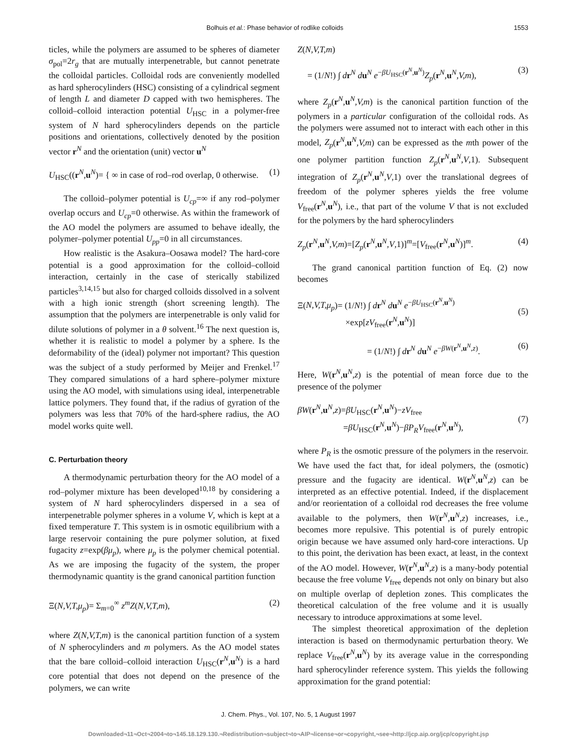Bolhuis et al.: Phase behavior of rodlike colloids 1553
ticles, while the polymers are assumed to be spheres of diameter σ<sub>pol</sub>=2r<sub>g</sub> that are mutually interpenetrable, but cannot penetrate the colloidal particles. Colloidal rods are conveniently modelled as hard spherocylinders (HSC) consisting of a cylindrical segment of length L and diameter D capped with two hemispheres. The colloid–colloid interaction potential U<sub>HSC</sub> in a polymer-free system of N hard spherocylinders depends on the particle positions and orientations, collectively denoted by the position vector r<sup>N</sup> and the orientation (unit) vector u<sup>N</sup>
U<sub>HSC</sub>((r<sup>N</sup>,u<sup>N</sup>)= { ∞ in case of rod–rod overlap, 0 otherwise. (1)
The colloid–polymer potential is U<sub>cp</sub>=∞ if any rod–polymer overlap occurs and U<sub>cp</sub>=0 otherwise. As within the framework of the AO model the polymers are assumed to behave ideally, the polymer–polymer potential U<sub>pp</sub>=0 in all circumstances.
How realistic is the Asakura–Oosawa model? The hard-core potential is a good approximation for the colloid–colloid interaction, certainly in the case of sterically stabilized particles<sup>3,14,15</sup> but also for charged colloids dissolved in a solvent with a high ionic strength (short screening length). The assumption that the polymers are interpenetrable is only valid for dilute solutions of polymer in a θ solvent.<sup>16</sup> The next question is, whether it is realistic to model a polymer by a sphere. Is the deformability of the (ideal) polymer not important? This question was the subject of a study performed by Meijer and Frenkel.<sup>17</sup> They compared simulations of a hard sphere–polymer mixture using the AO model, with simulations using ideal, interpenetrable lattice polymers. They found that, if the radius of gyration of the polymers was less that 70% of the hard-sphere radius, the AO model works quite well.
C. Perturbation theory
A thermodynamic perturbation theory for the AO model of a rod–polymer mixture has been developed<sup>10,18</sup> by considering a system of N hard spherocylinders dispersed in a sea of interpenetrable polymer spheres in a volume V, which is kept at a fixed temperature T. This system is in osmotic equilibrium with a large reservoir containing the pure polymer solution, at fixed fugacity z=exp(βμ<sub>p</sub>), where μ<sub>p</sub> is the polymer chemical potential. As we are imposing the fugacity of the system, the proper thermodynamic quantity is the grand canonical partition function
Ξ(N,V,T,μ<sub>p</sub>)= Σ<sub>m=0</sub><sup>∞</sup> z<sup>m</sup>Z(N,V,T,m), (2)
where Z(N,V,T,m) is the canonical partition function of a system of N spherocylinders and m polymers. As the AO model states that the bare colloid–colloid interaction U<sub>HSC</sub>(r<sup>N</sup>,u<sup>N</sup>) is a hard core potential that does not depend on the presence of the polymers, we can write
Z(N,V,T,m)
= (1/N!) ∫ dr<sup>N</sup> du<sup>N</sup> e<sup>−βU<sub>HSC</sub>(r<sup>N</sup>,u<sup>N</sup>)</sup>Z<sub>p</sub>(r<sup>N</sup>,u<sup>N</sup>,V,m), (3)
where Z<sub>p</sub>(r<sup>N</sup>,u<sup>N</sup>,V,m) is the canonical partition function of the polymers in a particular configuration of the colloidal rods. As the polymers were assumed not to interact with each other in this model, Z<sub>p</sub>(r<sup>N</sup>,u<sup>N</sup>,V,m) can be expressed as the mth power of the one polymer partition function Z<sub>p</sub>(r<sup>N</sup>,u<sup>N</sup>,V,1). Subsequent integration of Z<sub>p</sub>(r<sup>N</sup>,u<sup>N</sup>,V,1) over the translational degrees of freedom of the polymer spheres yields the free volume V<sub>free</sub>(r<sup>N</sup>,u<sup>N</sup>), i.e., that part of the volume V that is not excluded for the polymers by the hard spherocylinders
Z<sub>p</sub>(r<sup>N</sup>,u<sup>N</sup>,V,m)=[Z<sub>p</sub>(r<sup>N</sup>,u<sup>N</sup>,V,1)]<sup>m</sup>=[V<sub>free</sub>(r<sup>N</sup>,u<sup>N</sup>)]<sup>m</sup>. (4)
The grand canonical partition function of Eq. (2) now becomes
Ξ(N,V,T,μ<sub>p</sub>)= (1/N!) ∫ dr<sup>N</sup> du<sup>N</sup> e<sup>−βU<sub>HSC</sub>(r<sup>N</sup>,u<sup>N</sup>)</sup>
×exp[zV<sub>free</sub>(r<sup>N</sup>,u<sup>N</sup>)]
(5)
= (1/N!) ∫ dr<sup>N</sup> du<sup>N</sup> e<sup>−βW(r<sup>N</sup>,u<sup>N</sup>,z)</sup>. (6)
Here, W(r<sup>N</sup>,u<sup>N</sup>,z) is the potential of mean force due to the presence of the polymer
βW(r<sup>N</sup>,u<sup>N</sup>,z)=βU<sub>HSC</sub>(r<sup>N</sup>,u<sup>N</sup>)−zV<sub>free</sub>
=βU<sub>HSC</sub>(r<sup>N</sup>,u<sup>N</sup>)−βP<sub>R</sub>V<sub>free</sub>(r<sup>N</sup>,u<sup>N</sup>),
(7)
where P<sub>R</sub> is the osmotic pressure of the polymers in the reservoir. We have used the fact that, for ideal polymers, the (osmotic) pressure and the fugacity are identical. W(r<sup>N</sup>,u<sup>N</sup>,z) can be interpreted as an effective potential. Indeed, if the displacement and/or reorientation of a colloidal rod decreases the free volume available to the polymers, then W(r<sup>N</sup>,u<sup>N</sup>,z) increases, i.e., becomes more repulsive. This potential is of purely entropic origin because we have assumed only hard-core interactions. Up to this point, the derivation has been exact, at least, in the context of the AO model. However, W(r<sup>N</sup>,u<sup>N</sup>,z) is a many-body potential because the free volume V<sub>free</sub> depends not only on binary but also on multiple overlap of depletion zones. This complicates the theoretical calculation of the free volume and it is usually necessary to introduce approximations at some level.
The simplest theoretical approximation of the depletion interaction is based on thermodynamic perturbation theory. We replace V<sub>free</sub>(r<sup>N</sup>,u<sup>N</sup>) by its average value in the corresponding hard spherocylinder reference system. This yields the following approximation for the grand potential:
J. Chem. Phys., Vol. 107, No. 5, 1 August 1997
Downloaded¬11¬Oct¬2004¬to¬145.18.129.130.¬Redistribution¬subject¬to¬AIP¬license¬or¬copyright,¬see¬http://jcp.aip.org/jcp/copyright.jsp